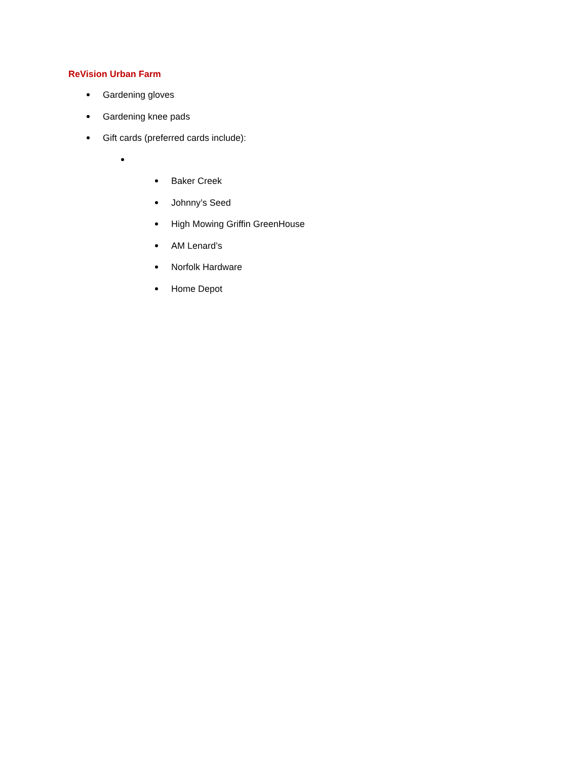ReVision Urban Farm
Gardening gloves
Gardening knee pads
Gift cards (preferred cards include):
Baker Creek
Johnny’s Seed
High Mowing Griffin GreenHouse
AM Lenard’s
Norfolk Hardware
Home Depot